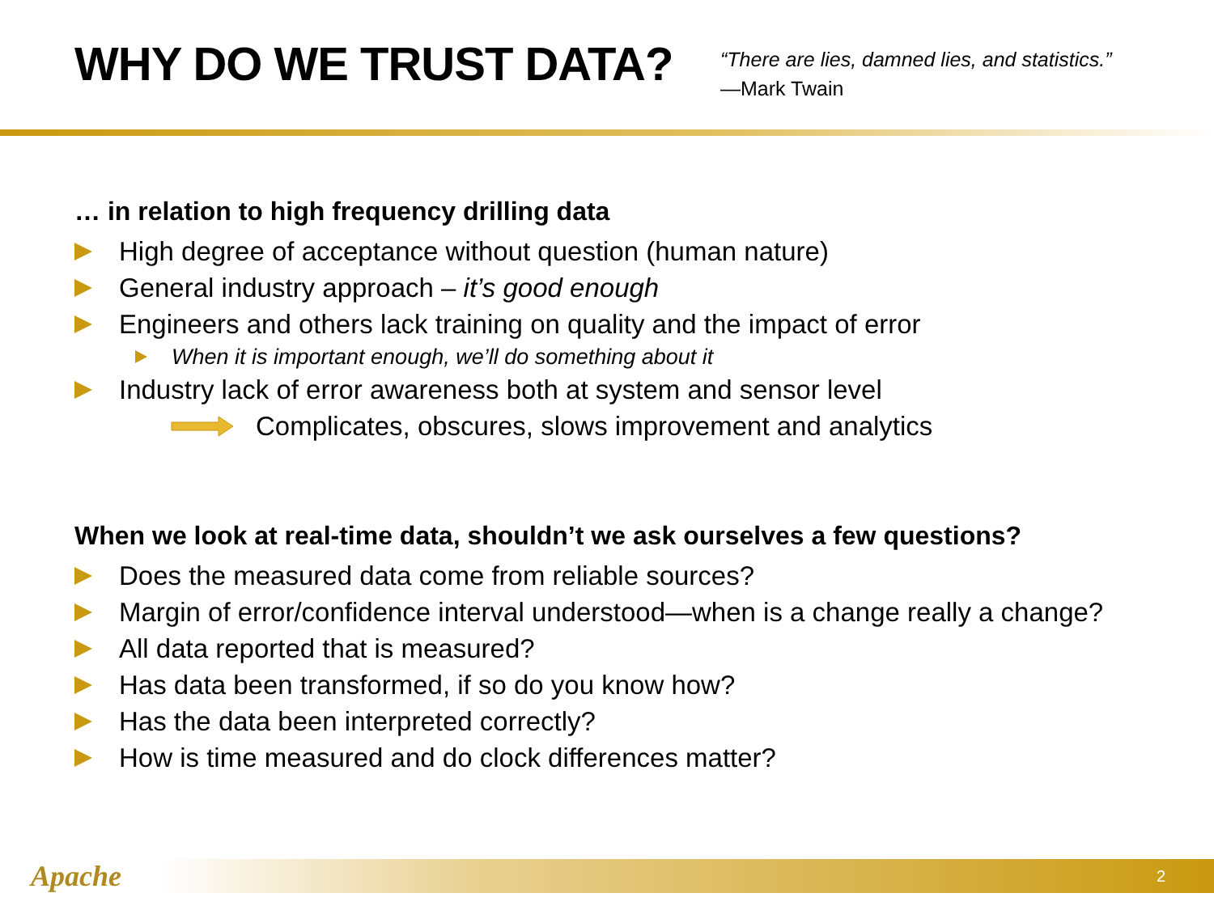WHY DO WE TRUST DATA?
“There are lies, damned lies, and statistics.”
—Mark Twain
… in relation to high frequency drilling data
High degree of acceptance without question (human nature)
General industry approach – it’s good enough
Engineers and others lack training on quality and the impact of error
When it is important enough, we’ll do something about it
Industry lack of error awareness both at system and sensor level
Complicates, obscures, slows improvement and analytics
When we look at real-time data, shouldn’t we ask ourselves a few questions?
Does the measured data come from reliable sources?
Margin of error/confidence interval understood—when is a change really a change?
All data reported that is measured?
Has data been transformed, if so do you know how?
Has the data been interpreted correctly?
How is time measured and do clock differences matter?
Apache 2